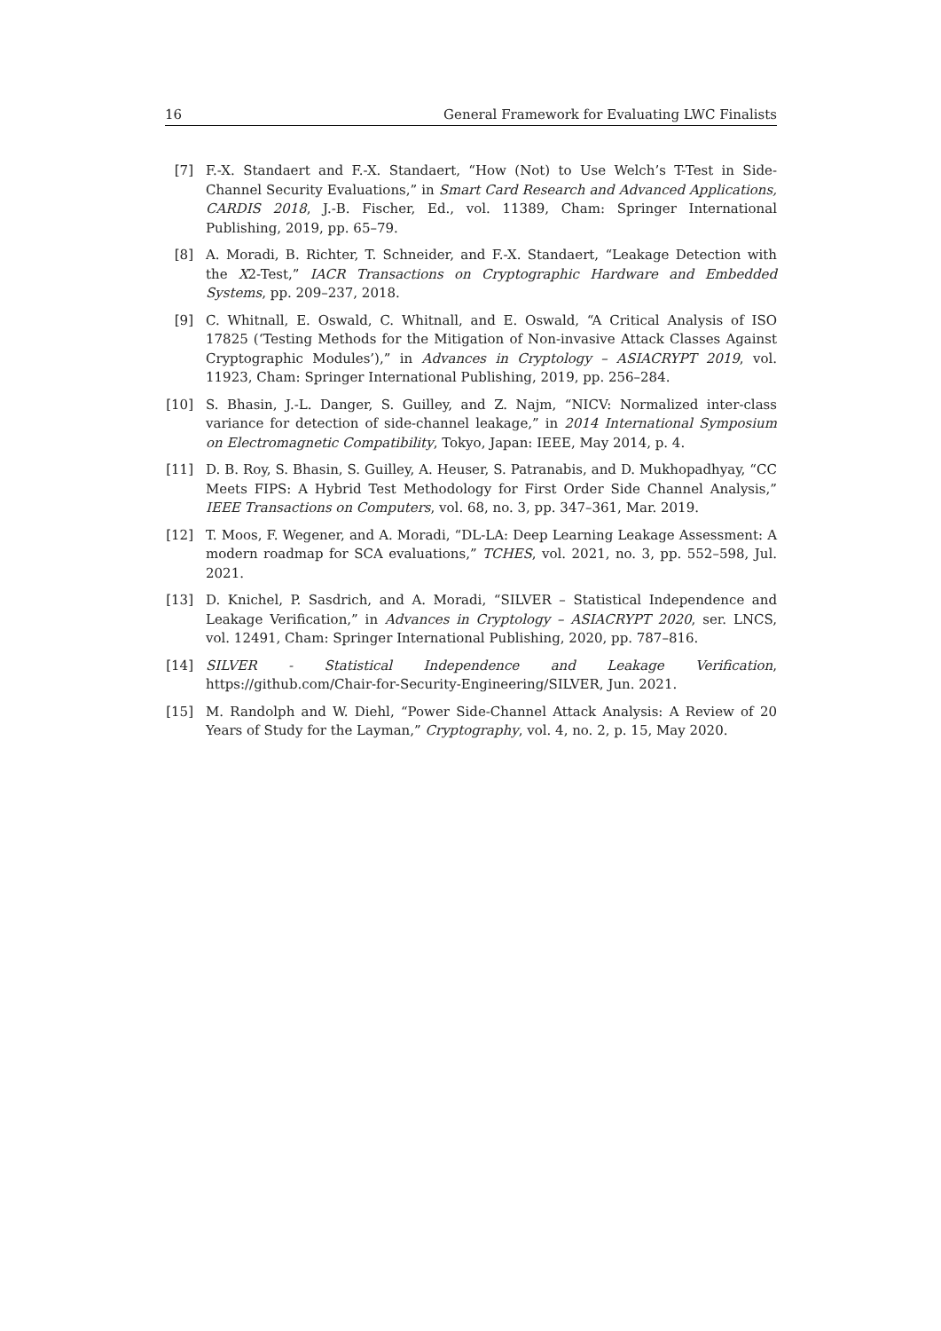16 General Framework for Evaluating LWC Finalists
[7] F.-X. Standaert and F.-X. Standaert, “How (Not) to Use Welch’s T-Test in Side-Channel Security Evaluations,” in Smart Card Research and Advanced Applications, CARDIS 2018, J.-B. Fischer, Ed., vol. 11389, Cham: Springer International Publishing, 2019, pp. 65–79.
[8] A. Moradi, B. Richter, T. Schneider, and F.-X. Standaert, “Leakage Detection with the X2-Test,” IACR Transactions on Cryptographic Hardware and Embedded Systems, pp. 209–237, 2018.
[9] C. Whitnall, E. Oswald, C. Whitnall, and E. Oswald, “A Critical Analysis of ISO 17825 (‘Testing Methods for the Mitigation of Non-invasive Attack Classes Against Cryptographic Modules’),” in Advances in Cryptology – ASIACRYPT 2019, vol. 11923, Cham: Springer International Publishing, 2019, pp. 256–284.
[10] S. Bhasin, J.-L. Danger, S. Guilley, and Z. Najm, “NICV: Normalized inter-class variance for detection of side-channel leakage,” in 2014 International Symposium on Electromagnetic Compatibility, Tokyo, Japan: IEEE, May 2014, p. 4.
[11] D. B. Roy, S. Bhasin, S. Guilley, A. Heuser, S. Patranabis, and D. Mukhopadhyay, “CC Meets FIPS: A Hybrid Test Methodology for First Order Side Channel Analysis,” IEEE Transactions on Computers, vol. 68, no. 3, pp. 347–361, Mar. 2019.
[12] T. Moos, F. Wegener, and A. Moradi, “DL-LA: Deep Learning Leakage Assessment: A modern roadmap for SCA evaluations,” TCHES, vol. 2021, no. 3, pp. 552–598, Jul. 2021.
[13] D. Knichel, P. Sasdrich, and A. Moradi, “SILVER – Statistical Independence and Leakage Verification,” in Advances in Cryptology – ASIACRYPT 2020, ser. LNCS, vol. 12491, Cham: Springer International Publishing, 2020, pp. 787–816.
[14] SILVER - Statistical Independence and Leakage Verification, https://github.com/Chair-for-Security-Engineering/SILVER, Jun. 2021.
[15] M. Randolph and W. Diehl, “Power Side-Channel Attack Analysis: A Review of 20 Years of Study for the Layman,” Cryptography, vol. 4, no. 2, p. 15, May 2020.